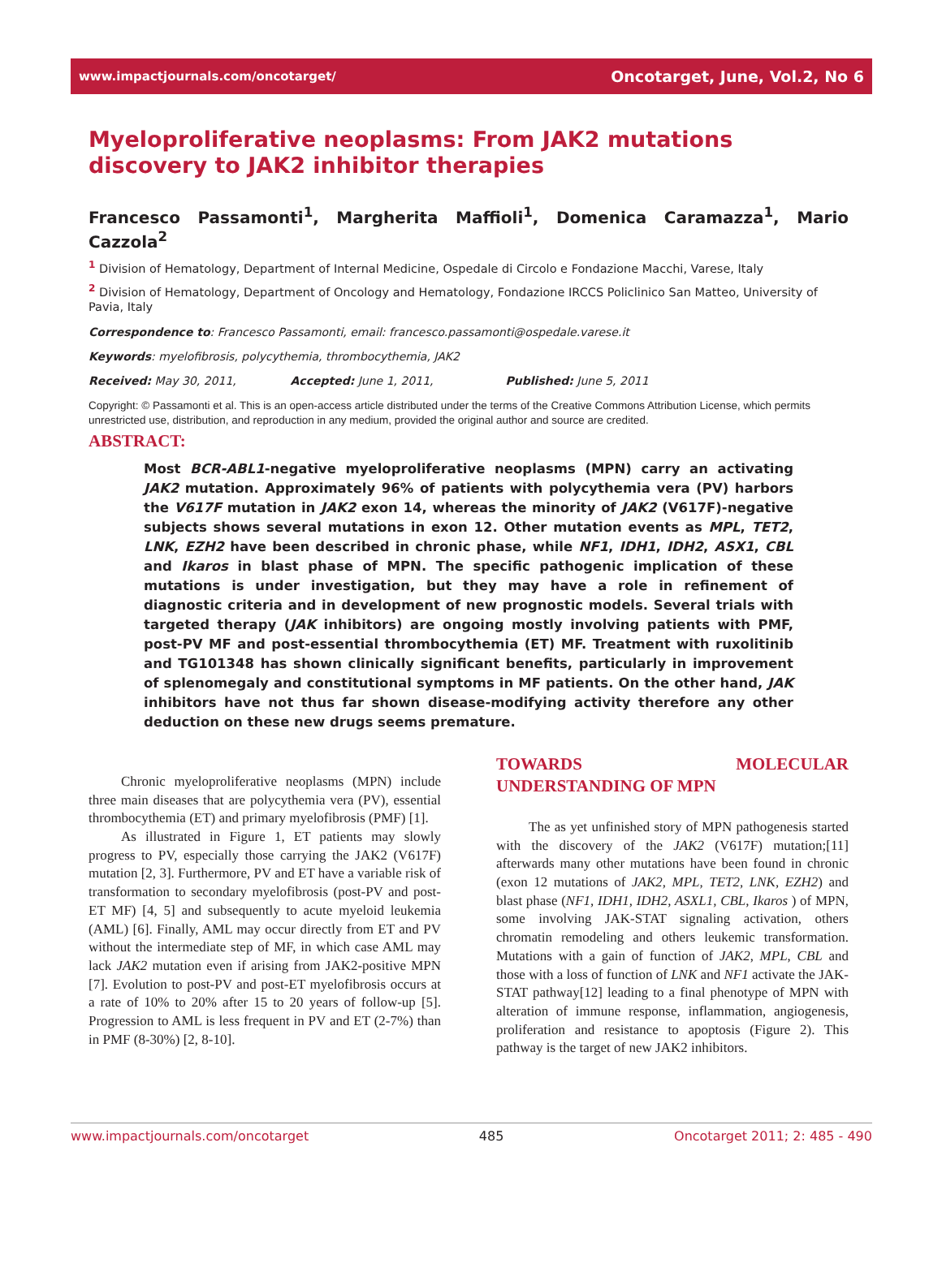www.impactjournals.com/oncotarget/ Oncotarget, June, Vol.2, No 6
Myeloproliferative neoplasms: From JAK2 mutations discovery to JAK2 inhibitor therapies
Francesco Passamonti<sup>1</sup>, Margherita Maffioli<sup>1</sup>, Domenica Caramazza<sup>1</sup>, Mario Cazzola<sup>2</sup>
<sup>1</sup> Division of Hematology, Department of Internal Medicine, Ospedale di Circolo e Fondazione Macchi, Varese, Italy
<sup>2</sup> Division of Hematology, Department of Oncology and Hematology, Fondazione IRCCS Policlinico San Matteo, University of Pavia, Italy
Correspondence to: Francesco Passamonti, email: francesco.passamonti@ospedale.varese.it
Keywords: myelofibrosis, polycythemia, thrombocythemia, JAK2
Received: May 30, 2011, Accepted: June 1, 2011, Published: June 5, 2011
Copyright: © Passamonti et al. This is an open-access article distributed under the terms of the Creative Commons Attribution License, which permits unrestricted use, distribution, and reproduction in any medium, provided the original author and source are credited.
ABSTRACT:
Most BCR-ABL1-negative myeloproliferative neoplasms (MPN) carry an activating JAK2 mutation. Approximately 96% of patients with polycythemia vera (PV) harbors the V617F mutation in JAK2 exon 14, whereas the minority of JAK2 (V617F)-negative subjects shows several mutations in exon 12. Other mutation events as MPL, TET2, LNK, EZH2 have been described in chronic phase, while NF1, IDH1, IDH2, ASX1, CBL and Ikaros in blast phase of MPN. The specific pathogenic implication of these mutations is under investigation, but they may have a role in refinement of diagnostic criteria and in development of new prognostic models. Several trials with targeted therapy (JAK inhibitors) are ongoing mostly involving patients with PMF, post-PV MF and post-essential thrombocythemia (ET) MF. Treatment with ruxolitinib and TG101348 has shown clinically significant benefits, particularly in improvement of splenomegaly and constitutional symptoms in MF patients. On the other hand, JAK inhibitors have not thus far shown disease-modifying activity therefore any other deduction on these new drugs seems premature.
Chronic myeloproliferative neoplasms (MPN) include three main diseases that are polycythemia vera (PV), essential thrombocythemia (ET) and primary myelofibrosis (PMF) [1].
As illustrated in Figure 1, ET patients may slowly progress to PV, especially those carrying the JAK2 (V617F) mutation [2, 3]. Furthermore, PV and ET have a variable risk of transformation to secondary myelofibrosis (post-PV and post-ET MF) [4, 5] and subsequently to acute myeloid leukemia (AML) [6]. Finally, AML may occur directly from ET and PV without the intermediate step of MF, in which case AML may lack JAK2 mutation even if arising from JAK2-positive MPN [7]. Evolution to post-PV and post-ET myelofibrosis occurs at a rate of 10% to 20% after 15 to 20 years of follow-up [5]. Progression to AML is less frequent in PV and ET (2-7%) than in PMF (8-30%) [2, 8-10].
TOWARDS MOLECULAR UNDERSTANDING OF MPN
The as yet unfinished story of MPN pathogenesis started with the discovery of the JAK2 (V617F) mutation;[11] afterwards many other mutations have been found in chronic (exon 12 mutations of JAK2, MPL, TET2, LNK, EZH2) and blast phase (NF1, IDH1, IDH2, ASXL1, CBL, Ikaros ) of MPN, some involving JAK-STAT signaling activation, others chromatin remodeling and others leukemic transformation. Mutations with a gain of function of JAK2, MPL, CBL and those with a loss of function of LNK and NF1 activate the JAK-STAT pathway[12] leading to a final phenotype of MPN with alteration of immune response, inflammation, angiogenesis, proliferation and resistance to apoptosis (Figure 2). This pathway is the target of new JAK2 inhibitors.
www.impactjournals.com/oncotarget 485 Oncotarget 2011; 2: 485 - 490